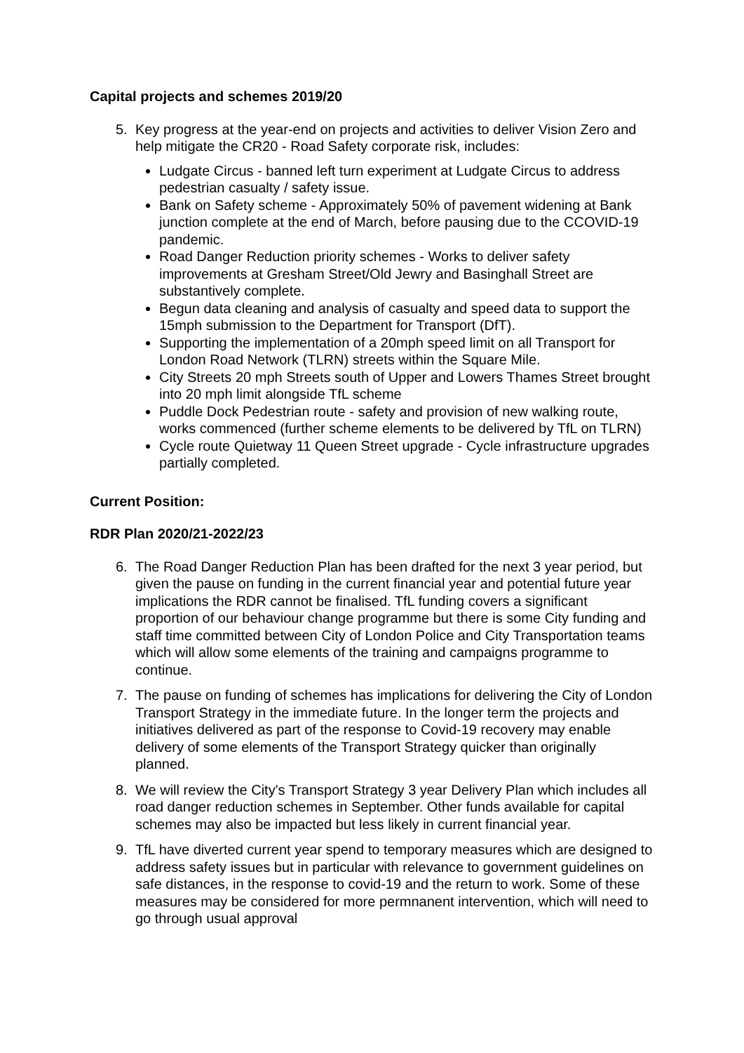Capital projects and schemes 2019/20
5. Key progress at the year-end on projects and activities to deliver Vision Zero and help mitigate the CR20 - Road Safety corporate risk, includes:
Ludgate Circus - banned left turn experiment at Ludgate Circus to address pedestrian casualty / safety issue.
Bank on Safety scheme - Approximately 50% of pavement widening at Bank junction complete at the end of March, before pausing due to the CCOVID-19 pandemic.
Road Danger Reduction priority schemes - Works to deliver safety improvements at Gresham Street/Old Jewry and Basinghall Street are substantively complete.
Begun data cleaning and analysis of casualty and speed data to support the 15mph submission to the Department for Transport (DfT).
Supporting the implementation of a 20mph speed limit on all Transport for London Road Network (TLRN) streets within the Square Mile.
City Streets 20 mph Streets south of Upper and Lowers Thames Street brought into 20 mph limit alongside TfL scheme
Puddle Dock Pedestrian route - safety and provision of new walking route, works commenced (further scheme elements to be delivered by TfL on TLRN)
Cycle route Quietway 11 Queen Street upgrade - Cycle infrastructure upgrades partially completed.
Current Position:
RDR Plan 2020/21-2022/23
6. The Road Danger Reduction Plan has been drafted for the next 3 year period, but given the pause on funding in the current financial year and potential future year implications the RDR cannot be finalised. TfL funding covers a significant proportion of our behaviour change programme but there is some City funding and staff time committed between City of London Police and City Transportation teams which will allow some elements of the training and campaigns programme to continue.
7. The pause on funding of schemes has implications for delivering the City of London Transport Strategy in the immediate future. In the longer term the projects and initiatives delivered as part of the response to Covid-19 recovery may enable delivery of some elements of the Transport Strategy quicker than originally planned.
8. We will review the City's Transport Strategy 3 year Delivery Plan which includes all road danger reduction schemes in September. Other funds available for capital schemes may also be impacted but less likely in current financial year.
9. TfL have diverted current year spend to temporary measures which are designed to address safety issues but in particular with relevance to government guidelines on safe distances, in the response to covid-19 and the return to work. Some of these measures may be considered for more permnanent intervention, which will need to go through usual approval